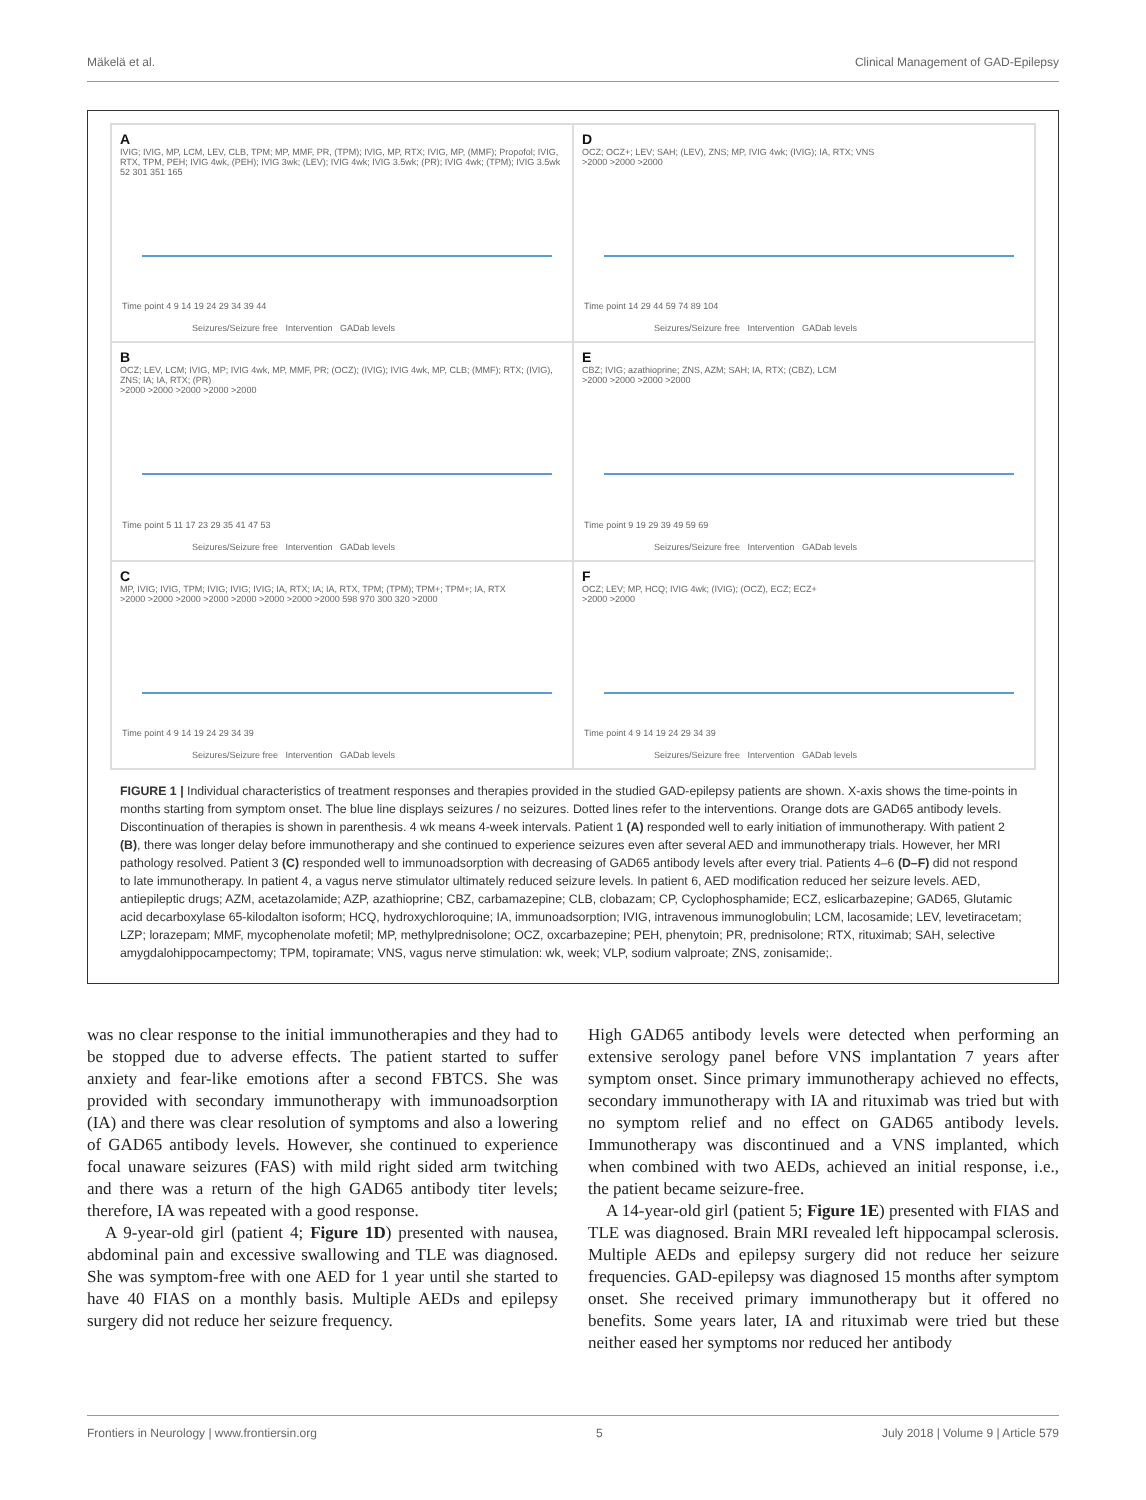Mäkelä et al. Clinical Management of GAD-Epilepsy
A
IVIG; IVIG, MP, LCM, LEV, CLB, TPM; MP, MMF, PR, (TPM); IVIG, MP, RTX; IVIG, MP, (MMF); Propofol; IVIG, RTX, TPM, PEH; IVIG 4wk, (PEH); IVIG 3wk; (LEV); IVIG 4wk; IVIG 3.5wk; (PR); IVIG 4wk; (TPM); IVIG 3.5wk
52 301 351 165
Time point 4 9 14 19 24 29 34 39 44
Seizures/Seizure free Intervention GADab levels
D
OCZ; OCZ+; LEV; SAH; (LEV), ZNS; MP, IVIG 4wk; (IVIG); IA, RTX; VNS
>2000 >2000 >2000
Time point 14 29 44 59 74 89 104
Seizures/Seizure free Intervention GADab levels
B
OCZ; LEV, LCM; IVIG, MP; IVIG 4wk, MP, MMF, PR; (OCZ); (IVIG); IVIG 4wk, MP, CLB; (MMF); RTX; (IVIG), ZNS; IA; IA, RTX; (PR)
>2000 >2000 >2000 >2000 >2000
Time point 5 11 17 23 29 35 41 47 53
Seizures/Seizure free Intervention GADab levels
E
CBZ; IVIG; azathioprine; ZNS, AZM; SAH; IA, RTX; (CBZ), LCM
>2000 >2000 >2000 >2000
Time point 9 19 29 39 49 59 69
Seizures/Seizure free Intervention GADab levels
C
MP, IVIG; IVIG, TPM; IVIG; IVIG; IVIG; IA, RTX; IA; IA, RTX, TPM; (TPM); TPM+; TPM+; IA, RTX
>2000 >2000 >2000 >2000 >2000 >2000 >2000 >2000 598 970 300 320 >2000
Time point 4 9 14 19 24 29 34 39
Seizures/Seizure free Intervention GADab levels
F
OCZ; LEV; MP, HCQ; IVIG 4wk; (IVIG); (OCZ), ECZ; ECZ+
>2000 >2000
Time point 4 9 14 19 24 29 34 39
Seizures/Seizure free Intervention GADab levels
FIGURE 1 | Individual characteristics of treatment responses and therapies provided in the studied GAD-epilepsy patients are shown. X-axis shows the time-points in months starting from symptom onset. The blue line displays seizures / no seizures. Dotted lines refer to the interventions. Orange dots are GAD65 antibody levels. Discontinuation of therapies is shown in parenthesis. 4 wk means 4-week intervals. Patient 1 (A) responded well to early initiation of immunotherapy. With patient 2 (B), there was longer delay before immunotherapy and she continued to experience seizures even after several AED and immunotherapy trials. However, her MRI pathology resolved. Patient 3 (C) responded well to immunoadsorption with decreasing of GAD65 antibody levels after every trial. Patients 4–6 (D–F) did not respond to late immunotherapy. In patient 4, a vagus nerve stimulator ultimately reduced seizure levels. In patient 6, AED modification reduced her seizure levels. AED, antiepileptic drugs; AZM, acetazolamide; AZP, azathioprine; CBZ, carbamazepine; CLB, clobazam; CP, Cyclophosphamide; ECZ, eslicarbazepine; GAD65, Glutamic acid decarboxylase 65-kilodalton isoform; HCQ, hydroxychloroquine; IA, immunoadsorption; IVIG, intravenous immunoglobulin; LCM, lacosamide; LEV, levetiracetam; LZP; lorazepam; MMF, mycophenolate mofetil; MP, methylprednisolone; OCZ, oxcarbazepine; PEH, phenytoin; PR, prednisolone; RTX, rituximab; SAH, selective amygdalohippocampectomy; TPM, topiramate; VNS, vagus nerve stimulation: wk, week; VLP, sodium valproate; ZNS, zonisamide;.
was no clear response to the initial immunotherapies and they had to be stopped due to adverse effects. The patient started to suffer anxiety and fear-like emotions after a second FBTCS. She was provided with secondary immunotherapy with immunoadsorption (IA) and there was clear resolution of symptoms and also a lowering of GAD65 antibody levels. However, she continued to experience focal unaware seizures (FAS) with mild right sided arm twitching and there was a return of the high GAD65 antibody titer levels; therefore, IA was repeated with a good response.
A 9-year-old girl (patient 4; Figure 1D) presented with nausea, abdominal pain and excessive swallowing and TLE was diagnosed. She was symptom-free with one AED for 1 year until she started to have 40 FIAS on a monthly basis. Multiple AEDs and epilepsy surgery did not reduce her seizure frequency.
High GAD65 antibody levels were detected when performing an extensive serology panel before VNS implantation 7 years after symptom onset. Since primary immunotherapy achieved no effects, secondary immunotherapy with IA and rituximab was tried but with no symptom relief and no effect on GAD65 antibody levels. Immunotherapy was discontinued and a VNS implanted, which when combined with two AEDs, achieved an initial response, i.e., the patient became seizure-free.
A 14-year-old girl (patient 5; Figure 1E) presented with FIAS and TLE was diagnosed. Brain MRI revealed left hippocampal sclerosis. Multiple AEDs and epilepsy surgery did not reduce her seizure frequencies. GAD-epilepsy was diagnosed 15 months after symptom onset. She received primary immunotherapy but it offered no benefits. Some years later, IA and rituximab were tried but these neither eased her symptoms nor reduced her antibody
Frontiers in Neurology | www.frontiersin.org 5 July 2018 | Volume 9 | Article 579